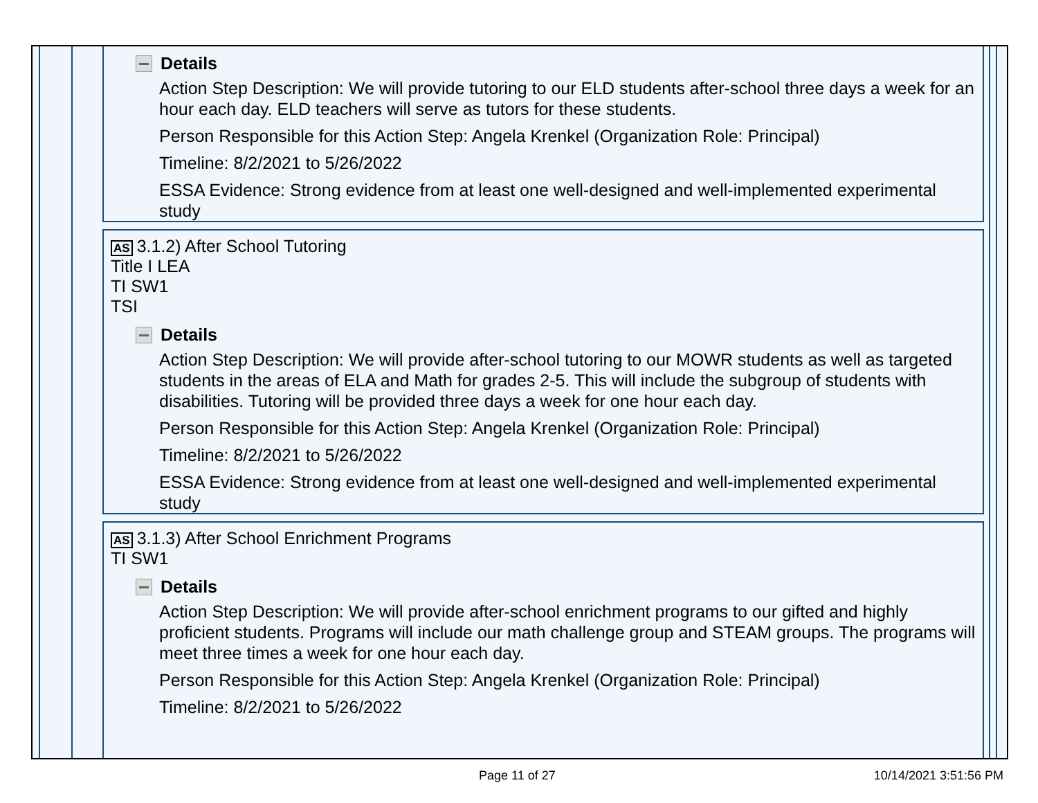Details
Action Step Description: We will provide tutoring to our ELD students after-school three days a week for an hour each day. ELD teachers will serve as tutors for these students.
Person Responsible for this Action Step: Angela Krenkel (Organization Role: Principal)
Timeline: 8/2/2021 to 5/26/2022
ESSA Evidence: Strong evidence from at least one well-designed and well-implemented experimental study
AS 3.1.2) After School Tutoring
Title I LEA
TI SW1
TSI
Details
Action Step Description: We will provide after-school tutoring to our MOWR students as well as targeted students in the areas of ELA and Math for grades 2-5. This will include the subgroup of students with disabilities. Tutoring will be provided three days a week for one hour each day.
Person Responsible for this Action Step: Angela Krenkel (Organization Role: Principal)
Timeline: 8/2/2021 to 5/26/2022
ESSA Evidence: Strong evidence from at least one well-designed and well-implemented experimental study
AS 3.1.3) After School Enrichment Programs
TI SW1
Details
Action Step Description: We will provide after-school enrichment programs to our gifted and highly proficient students. Programs will include our math challenge group and STEAM groups. The programs will meet three times a week for one hour each day.
Person Responsible for this Action Step: Angela Krenkel (Organization Role: Principal)
Timeline: 8/2/2021 to 5/26/2022
Page 11 of 27 10/14/2021 3:51:56 PM